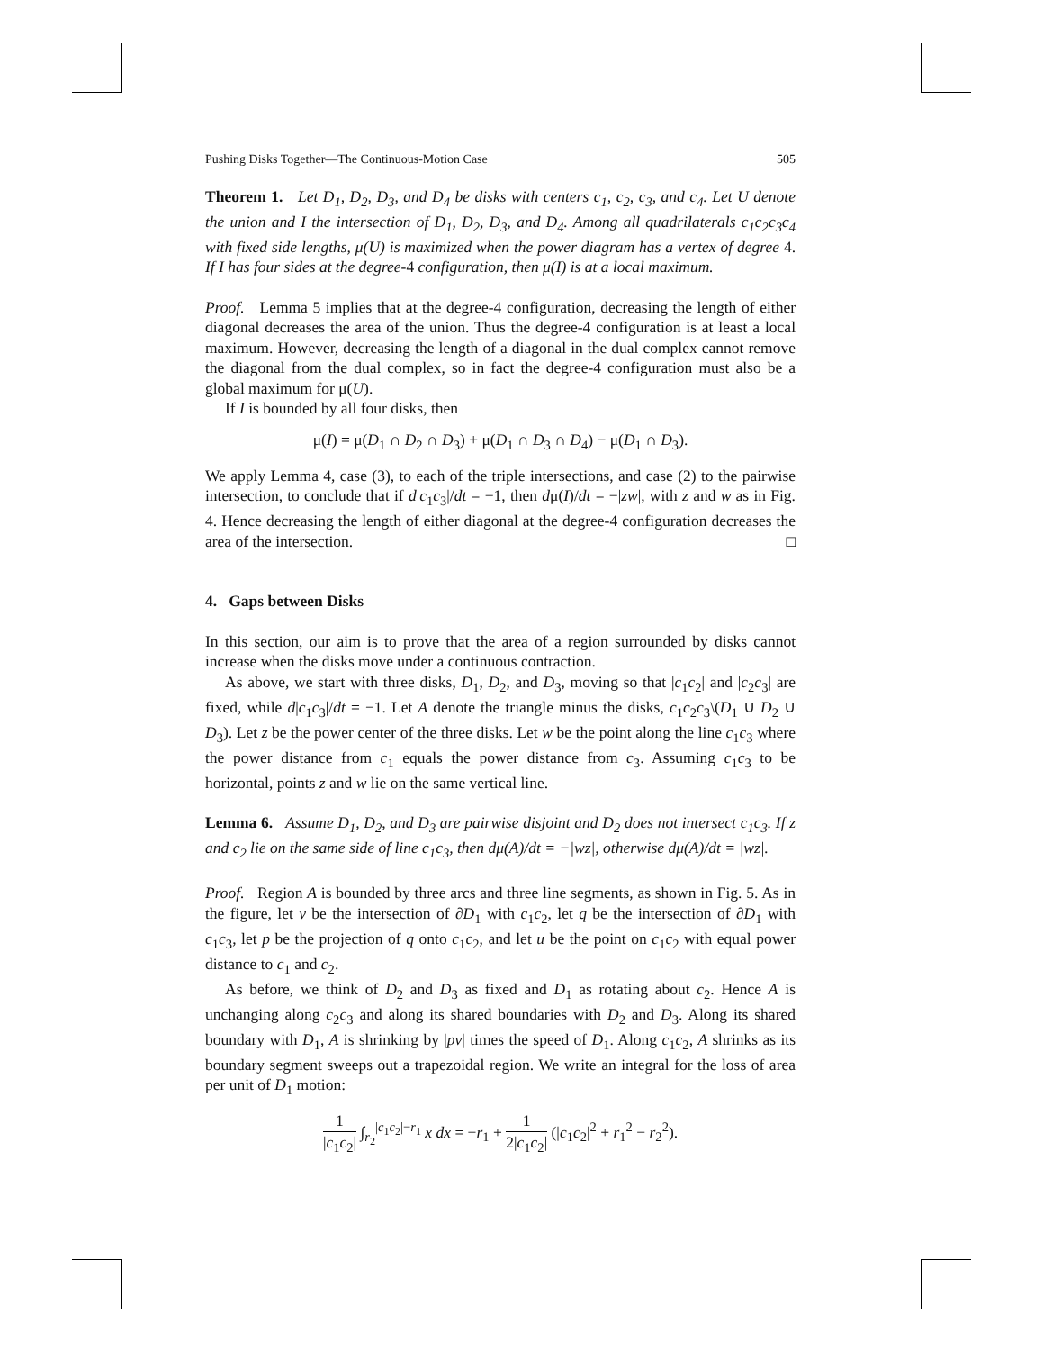Pushing Disks Together—The Continuous-Motion Case 505
Theorem 1. Let D<sub>1</sub>, D<sub>2</sub>, D<sub>3</sub>, and D<sub>4</sub> be disks with centers c<sub>1</sub>, c<sub>2</sub>, c<sub>3</sub>, and c<sub>4</sub>. Let U denote the union and I the intersection of D<sub>1</sub>, D<sub>2</sub>, D<sub>3</sub>, and D<sub>4</sub>. Among all quadrilaterals c<sub>1</sub>c<sub>2</sub>c<sub>3</sub>c<sub>4</sub> with fixed side lengths, μ(U) is maximized when the power diagram has a vertex of degree 4. If I has four sides at the degree-4 configuration, then μ(I) is at a local maximum.
Proof. Lemma 5 implies that at the degree-4 configuration, decreasing the length of either diagonal decreases the area of the union. Thus the degree-4 configuration is at least a local maximum. However, decreasing the length of a diagonal in the dual complex cannot remove the diagonal from the dual complex, so in fact the degree-4 configuration must also be a global maximum for μ(U).
If I is bounded by all four disks, then
μ(I) = μ(D<sub>1</sub> ∩ D<sub>2</sub> ∩ D<sub>3</sub>) + μ(D<sub>1</sub> ∩ D<sub>3</sub> ∩ D<sub>4</sub>) − μ(D<sub>1</sub> ∩ D<sub>3</sub>).
We apply Lemma 4, case (3), to each of the triple intersections, and case (2) to the pairwise intersection, to conclude that if d|c<sub>1</sub>c<sub>3</sub>|/dt = −1, then dμ(I)/dt = −|zw|, with z and w as in Fig. 4. Hence decreasing the length of either diagonal at the degree-4 configuration decreases the area of the intersection. □
4. Gaps between Disks
In this section, our aim is to prove that the area of a region surrounded by disks cannot increase when the disks move under a continuous contraction.
As above, we start with three disks, D<sub>1</sub>, D<sub>2</sub>, and D<sub>3</sub>, moving so that |c<sub>1</sub>c<sub>2</sub>| and |c<sub>2</sub>c<sub>3</sub>| are fixed, while d|c<sub>1</sub>c<sub>3</sub>|/dt = −1. Let A denote the triangle minus the disks, c<sub>1</sub>c<sub>2</sub>c<sub>3</sub>\(D<sub>1</sub> ∪ D<sub>2</sub> ∪ D<sub>3</sub>). Let z be the power center of the three disks. Let w be the point along the line c<sub>1</sub>c<sub>3</sub> where the power distance from c<sub>1</sub> equals the power distance from c<sub>3</sub>. Assuming c<sub>1</sub>c<sub>3</sub> to be horizontal, points z and w lie on the same vertical line.
Lemma 6. Assume D<sub>1</sub>, D<sub>2</sub>, and D<sub>3</sub> are pairwise disjoint and D<sub>2</sub> does not intersect c<sub>1</sub>c<sub>3</sub>. If z and c<sub>2</sub> lie on the same side of line c<sub>1</sub>c<sub>3</sub>, then dμ(A)/dt = −|wz|, otherwise dμ(A)/dt = |wz|.
Proof. Region A is bounded by three arcs and three line segments, as shown in Fig. 5. As in the figure, let v be the intersection of ∂D<sub>1</sub> with c<sub>1</sub>c<sub>2</sub>, let q be the intersection of ∂D<sub>1</sub> with c<sub>1</sub>c<sub>3</sub>, let p be the projection of q onto c<sub>1</sub>c<sub>2</sub>, and let u be the point on c<sub>1</sub>c<sub>2</sub> with equal power distance to c<sub>1</sub> and c<sub>2</sub>.
As before, we think of D<sub>2</sub> and D<sub>3</sub> as fixed and D<sub>1</sub> as rotating about c<sub>2</sub>. Hence A is unchanging along c<sub>2</sub>c<sub>3</sub> and along its shared boundaries with D<sub>2</sub> and D<sub>3</sub>. Along its shared boundary with D<sub>1</sub>, A is shrinking by |pv| times the speed of D<sub>1</sub>. Along c<sub>1</sub>c<sub>2</sub>, A shrinks as its boundary segment sweeps out a trapezoidal region. We write an integral for the loss of area per unit of D<sub>1</sub> motion:
1 |c<sub>1</sub>c<sub>2</sub>| ∫<sub>r<sub>2</sub></sub><sup>|c<sub>1</sub>c<sub>2</sub>|−r<sub>1</sub></sup> x dx = −r<sub>1</sub> + 1 2|c<sub>1</sub>c<sub>2</sub>| (|c<sub>1</sub>c<sub>2</sub>|<sup>2</sup> + r<sub>1</sub><sup>2</sup> − r<sub>2</sub><sup>2</sup>).